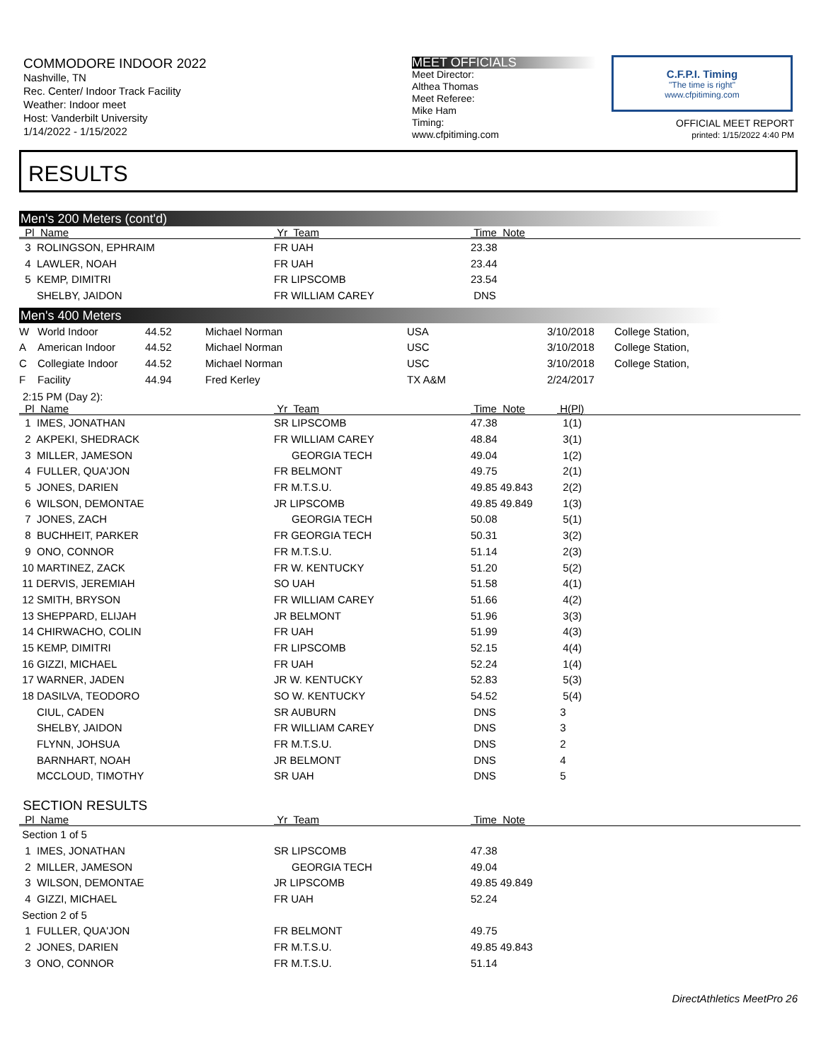COMMODORE INDOOR 2022
Nashville, TN
Rec. Center/ Indoor Track Facility
Weather: Indoor meet
Host: Vanderbilt University
1/14/2022 - 1/15/2022
MEET OFFICIALS
Meet Director:
Althea Thomas
Meet Referee:
Mike Ham
Timing:
www.cfpitiming.com
C.F.P.I. Timing
"The time is right"
www.cfpitiming.com
OFFICIAL MEET REPORT
printed: 1/15/2022 4:40 PM
RESULTS
Men's 200 Meters (cont'd)
| Pl Name | Yr Team | Time Note | |
| --- | --- | --- | --- |
| 3 ROLINGSON, EPHRAIM | FR UAH | 23.38 | |
| 4 LAWLER, NOAH | FR UAH | 23.44 | |
| 5 KEMP, DIMITRI | FR LIPSCOMB | 23.54 | |
| SHELBY, JAIDON | FR WILLIAM CAREY | DNS | |
Men's 400 Meters
| W | World Indoor | 44.52 | Michael Norman | USA | 3/10/2018 | College Station, |
| A | American Indoor | 44.52 | Michael Norman | USC | 3/10/2018 | College Station, |
| C | Collegiate Indoor | 44.52 | Michael Norman | USC | 3/10/2018 | College Station, |
| F | Facility | 44.94 | Fred Kerley | TX A&M | 2/24/2017 | |
2:15 PM (Day 2):
| Pl Name | Yr Team | Time Note | H(Pl) |
| --- | --- | --- | --- |
| 1 IMES, JONATHAN | SR LIPSCOMB | 47.38 | 1(1) |
| 2 AKPEKI, SHEDRACK | FR WILLIAM CAREY | 48.84 | 3(1) |
| 3 MILLER, JAMESON | GEORGIA TECH | 49.04 | 1(2) |
| 4 FULLER, QUA'JON | FR BELMONT | 49.75 | 2(1) |
| 5 JONES, DARIEN | FR M.T.S.U. | 49.85 49.843 | 2(2) |
| 6 WILSON, DEMONTAE | JR LIPSCOMB | 49.85 49.849 | 1(3) |
| 7 JONES, ZACH | GEORGIA TECH | 50.08 | 5(1) |
| 8 BUCHHEIT, PARKER | FR GEORGIA TECH | 50.31 | 3(2) |
| 9 ONO, CONNOR | FR M.T.S.U. | 51.14 | 2(3) |
| 10 MARTINEZ, ZACK | FR W. KENTUCKY | 51.20 | 5(2) |
| 11 DERVIS, JEREMIAH | SO UAH | 51.58 | 4(1) |
| 12 SMITH, BRYSON | FR WILLIAM CAREY | 51.66 | 4(2) |
| 13 SHEPPARD, ELIJAH | JR BELMONT | 51.96 | 3(3) |
| 14 CHIRWACHO, COLIN | FR UAH | 51.99 | 4(3) |
| 15 KEMP, DIMITRI | FR LIPSCOMB | 52.15 | 4(4) |
| 16 GIZZI, MICHAEL | FR UAH | 52.24 | 1(4) |
| 17 WARNER, JADEN | JR W. KENTUCKY | 52.83 | 5(3) |
| 18 DASILVA, TEODORO | SO W. KENTUCKY | 54.52 | 5(4) |
| CIUL, CADEN | SR AUBURN | DNS | 3 |
| SHELBY, JAIDON | FR WILLIAM CAREY | DNS | 3 |
| FLYNN, JOHSUA | FR M.T.S.U. | DNS | 2 |
| BARNHART, NOAH | JR BELMONT | DNS | 4 |
| MCCLOUD, TIMOTHY | SR UAH | DNS | 5 |
SECTION RESULTS
| Pl Name | Yr Team | Time Note | |
| --- | --- | --- | --- |
| Section 1 of 5 | | | |
| 1 IMES, JONATHAN | SR LIPSCOMB | 47.38 | |
| 2 MILLER, JAMESON | GEORGIA TECH | 49.04 | |
| 3 WILSON, DEMONTAE | JR LIPSCOMB | 49.85 49.849 | |
| 4 GIZZI, MICHAEL | FR UAH | 52.24 | |
| Section 2 of 5 | | | |
| 1 FULLER, QUA'JON | FR BELMONT | 49.75 | |
| 2 JONES, DARIEN | FR M.T.S.U. | 49.85 49.843 | |
| 3 ONO, CONNOR | FR M.T.S.U. | 51.14 | |
DirectAthletics MeetPro 26